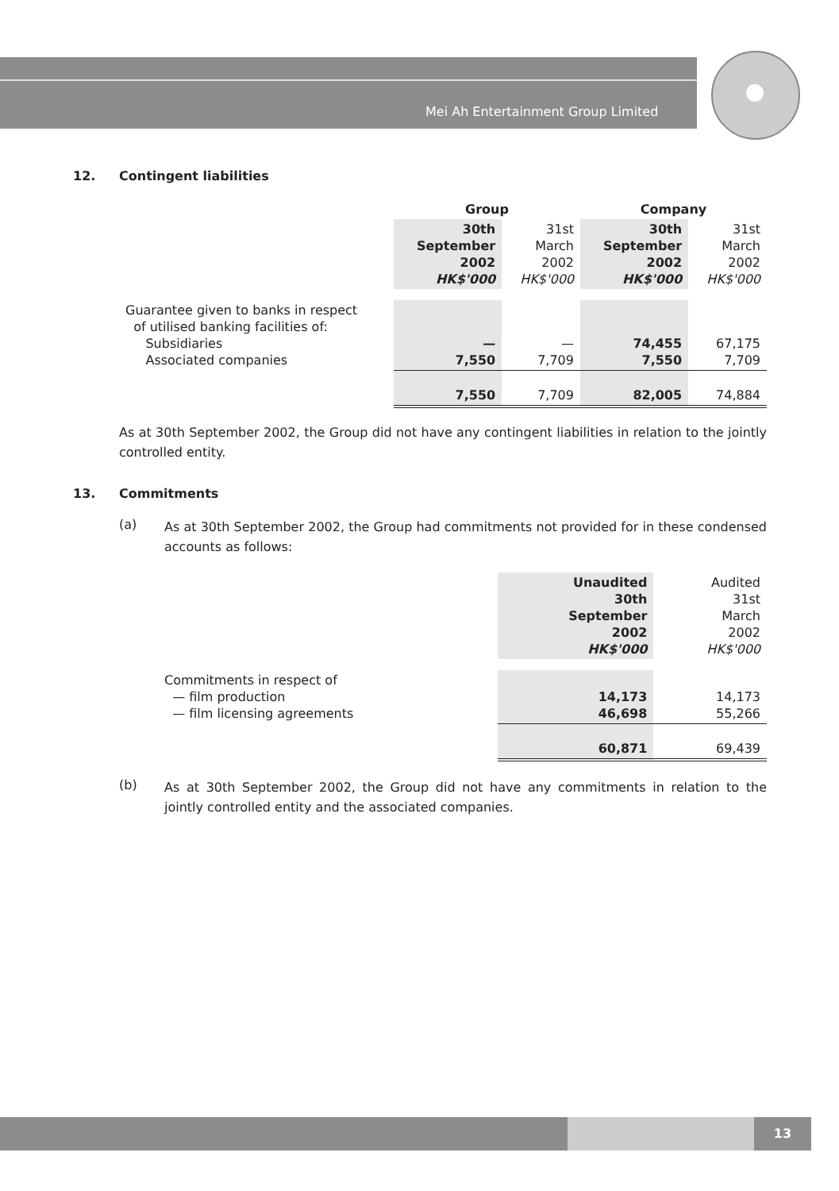Mei Ah Entertainment Group Limited
12. Contingent liabilities
| | Group | | Company | |
| --- | --- | --- | --- | --- |
| | 30th September 2002 HK$'000 | 31st March 2002 HK$'000 | 30th September 2002 HK$'000 | 31st March 2002 HK$'000 |
| Guarantee given to banks in respect of utilised banking facilities of: Subsidiaries Associated companies | — 7,550 | — 7,709 | 74,455 7,550 | 67,175 7,709 |
| | 7,550 | 7,709 | 82,005 | 74,884 |
As at 30th September 2002, the Group did not have any contingent liabilities in relation to the jointly controlled entity.
13. Commitments
(a)
As at 30th September 2002, the Group had commitments not provided for in these condensed accounts as follows:
| | Unaudited 30th September 2002 HK$'000 | Audited 31st March 2002 HK$'000 |
| Commitments in respect of — film production — film licensing agreements | 14,173 46,698 | 14,173 55,266 |
| | 60,871 | 69,439 |
(b)
As at 30th September 2002, the Group did not have any commitments in relation to the jointly controlled entity and the associated companies.
13